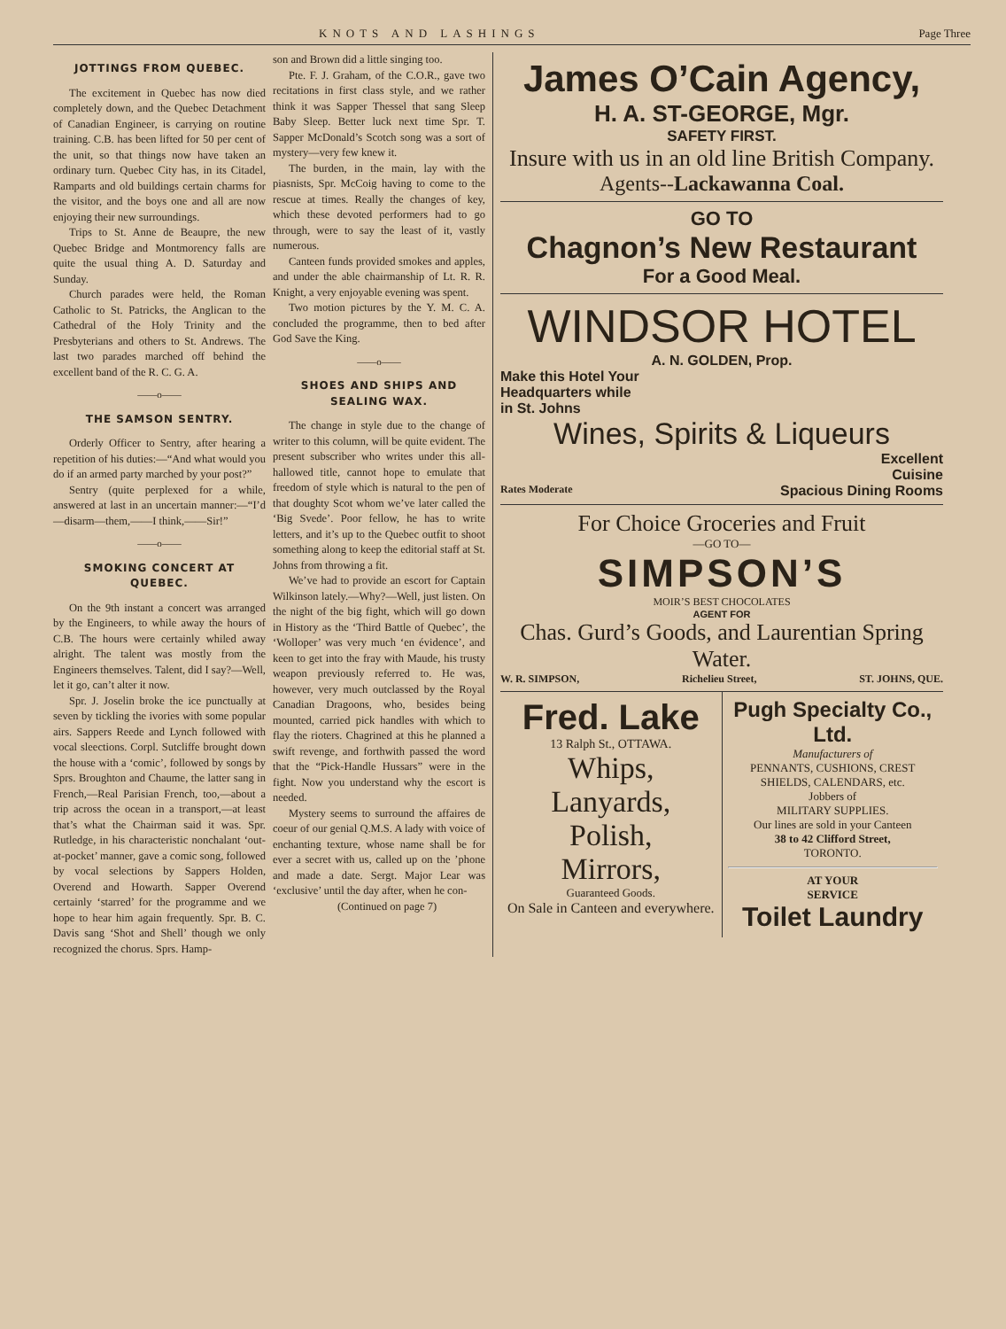KNOTS AND LASHINGS Page Three
JOTTINGS FROM QUEBEC.
The excitement in Quebec has now died completely down, and the Quebec Detachment of Canadian Engineer, is carrying on routine training. C.B. has been lifted for 50 per cent of the unit, so that things now have taken an ordinary turn. Quebec City has, in its Citadel, Ramparts and old buildings certain charms for the visitor, and the boys one and all are now enjoying their new surroundings.
Trips to St. Anne de Beaupre, the new Quebec Bridge and Montmorency falls are quite the usual thing A. D. Saturday and Sunday.
Church parades were held, the Roman Catholic to St. Patricks, the Anglican to the Cathedral of the Holy Trinity and the Presbyterians and others to St. Andrews. The last two parades marched off behind the excellent band of the R. C. G. A.
——o——
THE SAMSON SENTRY.
Orderly Officer to Sentry, after hearing a repetition of his duties:—“And what would you do if an armed party marched by your post?”
Sentry (quite perplexed for a while, answered at last in an uncertain manner:—“I’d—disarm—them,——I think,——Sir!”
——o——
SMOKING CONCERT AT QUEBEC.
On the 9th instant a concert was arranged by the Engineers, to while away the hours of C.B. The hours were certainly whiled away alright. The talent was mostly from the Engineers themselves. Talent, did I say?—Well, let it go, can’t alter it now.
Spr. J. Joselin broke the ice punctually at seven by tickling the ivories with some popular airs. Sappers Reede and Lynch followed with vocal sleections. Corpl. Sutcliffe brought down the house with a ‘comic’, followed by songs by Sprs. Broughton and Chaume, the latter sang in French,—Real Parisian French, too,—about a trip across the ocean in a transport,—at least that’s what the Chairman said it was. Spr. Rutledge, in his characteristic nonchalant ‘out-at-pocket’ manner, gave a comic song, followed by vocal selections by Sappers Holden, Overend and Howarth. Sapper Overend certainly ‘starred’ for the programme and we hope to hear him again frequently. Spr. B. C. Davis sang ‘Shot and Shell’ though we only recognized the chorus. Sprs. Hamp-
son and Brown did a little singing too.
Pte. F. J. Graham, of the C.O.R., gave two recitations in first class style, and we rather think it was Sapper Thessel that sang Sleep Baby Sleep. Better luck next time Spr. T. Sapper McDonald’s Scotch song was a sort of mystery—very few knew it.
The burden, in the main, lay with the piasnists, Spr. McCoig having to come to the rescue at times. Really the changes of key, which these devoted performers had to go through, were to say the least of it, vastly numerous.
Canteen funds provided smokes and apples, and under the able chairmanship of Lt. R. R. Knight, a very enjoyable evening was spent.
Two motion pictures by the Y. M. C. A. concluded the programme, then to bed after God Save the King.
——o——
SHOES AND SHIPS AND SEALING WAX.
The change in style due to the change of writer to this column, will be quite evident. The present subscriber who writes under this all-hallowed title, cannot hope to emulate that freedom of style which is natural to the pen of that doughty Scot whom we’ve later called the ‘Big Svede’. Poor fellow, he has to write letters, and it’s up to the Quebec outfit to shoot something along to keep the editorial staff at St. Johns from throwing a fit.
We’ve had to provide an escort for Captain Wilkinson lately.—Why?—Well, just listen. On the night of the big fight, which will go down in History as the ‘Third Battle of Quebec’, the ‘Wolloper’ was very much ‘en évidence’, and keen to get into the fray with Maude, his trusty weapon previously referred to. He was, however, very much outclassed by the Royal Canadian Dragoons, who, besides being mounted, carried pick handles with which to flay the rioters. Chagrined at this he planned a swift revenge, and forthwith passed the word that the “Pick-Handle Hussars” were in the fight. Now you understand why the escort is needed.
Mystery seems to surround the affaires de coeur of our genial Q.M.S. A lady with voice of enchanting texture, whose name shall be for ever a secret with us, called up on the ’phone and made a date. Sergt. Major Lear was ‘exclusive’ until the day after, when he con-
(Continued on page 7)
James O’Cain Agency,
H. A. ST-GEORGE, Mgr.
SAFETY FIRST.
Insure with us in an old line British Company.
Agents--Lackawanna Coal.
GO TO
Chagnon’s New Restaurant
For a Good Meal.
WINDSOR HOTEL
A. N. GOLDEN, Prop.
Make this Hotel Your
Headquarters while
in St. Johns
Wines, Spirits & Liqueurs
Excellent
Cuisine
Rates Moderate Spacious Dining Rooms
For Choice Groceries and Fruit
—GO TO—
SIMPSON’S
MOIR’S BEST CHOCOLATES
AGENT FOR
Chas. Gurd’s Goods, and Laurentian Spring Water.
W. R. SIMPSON, Richelieu Street, ST. JOHNS, QUE.
Fred. Lake
13 Ralph St., OTTAWA.
Whips,
Lanyards,
Polish,
Mirrors,
Guaranteed Goods.
On Sale in Canteen and everywhere.
Pugh Specialty Co., Ltd.
Manufacturers of
PENNANTS, CUSHIONS, CREST SHIELDS, CALENDARS, etc.
Jobbers of
MILITARY SUPPLIES.
Our lines are sold in your Canteen
38 to 42 Clifford Street,
TORONTO.
AT YOUR
SERVICE
Toilet Laundry